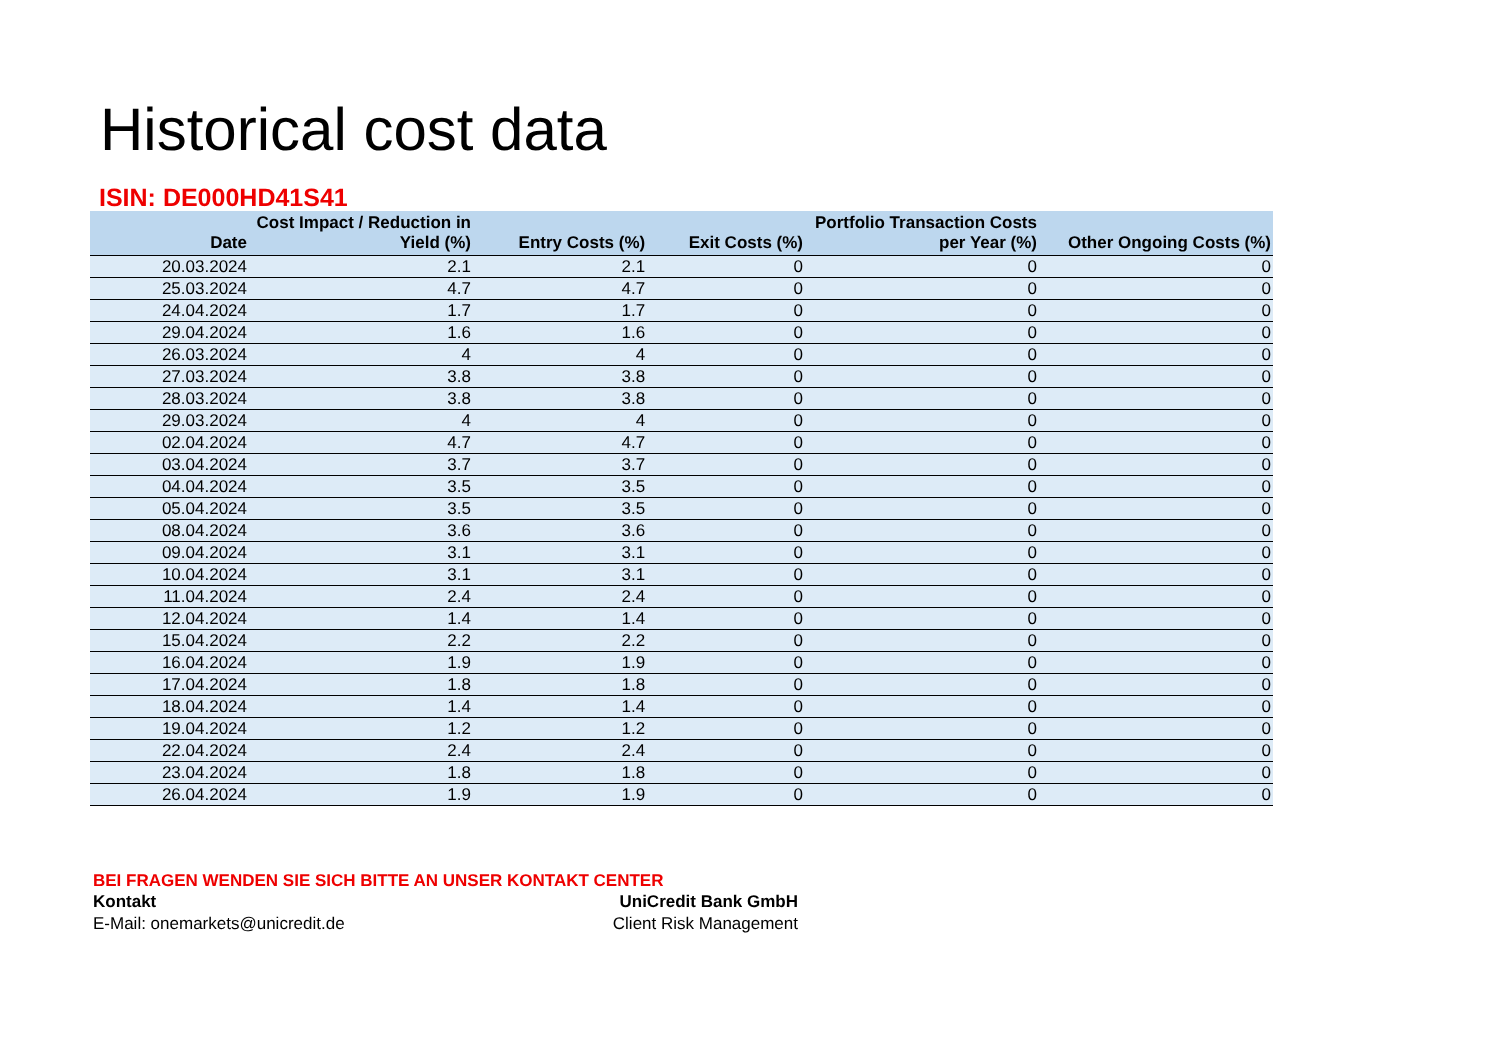Historical cost data
ISIN: DE000HD41S41
| Date | Cost Impact / Reduction in Yield (%) | Entry Costs (%) | Exit Costs (%) | Portfolio Transaction Costs per Year (%) | Other Ongoing Costs (%) |
| --- | --- | --- | --- | --- | --- |
| 20.03.2024 | 2.1 | 2.1 | 0 | 0 | 0 |
| 25.03.2024 | 4.7 | 4.7 | 0 | 0 | 0 |
| 24.04.2024 | 1.7 | 1.7 | 0 | 0 | 0 |
| 29.04.2024 | 1.6 | 1.6 | 0 | 0 | 0 |
| 26.03.2024 | 4 | 4 | 0 | 0 | 0 |
| 27.03.2024 | 3.8 | 3.8 | 0 | 0 | 0 |
| 28.03.2024 | 3.8 | 3.8 | 0 | 0 | 0 |
| 29.03.2024 | 4 | 4 | 0 | 0 | 0 |
| 02.04.2024 | 4.7 | 4.7 | 0 | 0 | 0 |
| 03.04.2024 | 3.7 | 3.7 | 0 | 0 | 0 |
| 04.04.2024 | 3.5 | 3.5 | 0 | 0 | 0 |
| 05.04.2024 | 3.5 | 3.5 | 0 | 0 | 0 |
| 08.04.2024 | 3.6 | 3.6 | 0 | 0 | 0 |
| 09.04.2024 | 3.1 | 3.1 | 0 | 0 | 0 |
| 10.04.2024 | 3.1 | 3.1 | 0 | 0 | 0 |
| 11.04.2024 | 2.4 | 2.4 | 0 | 0 | 0 |
| 12.04.2024 | 1.4 | 1.4 | 0 | 0 | 0 |
| 15.04.2024 | 2.2 | 2.2 | 0 | 0 | 0 |
| 16.04.2024 | 1.9 | 1.9 | 0 | 0 | 0 |
| 17.04.2024 | 1.8 | 1.8 | 0 | 0 | 0 |
| 18.04.2024 | 1.4 | 1.4 | 0 | 0 | 0 |
| 19.04.2024 | 1.2 | 1.2 | 0 | 0 | 0 |
| 22.04.2024 | 2.4 | 2.4 | 0 | 0 | 0 |
| 23.04.2024 | 1.8 | 1.8 | 0 | 0 | 0 |
| 26.04.2024 | 1.9 | 1.9 | 0 | 0 | 0 |
BEI FRAGEN WENDEN SIE SICH BITTE AN UNSER KONTAKT CENTER
Kontakt UniCredit Bank GmbH
E-Mail: onemarkets@unicredit.de Client Risk Management